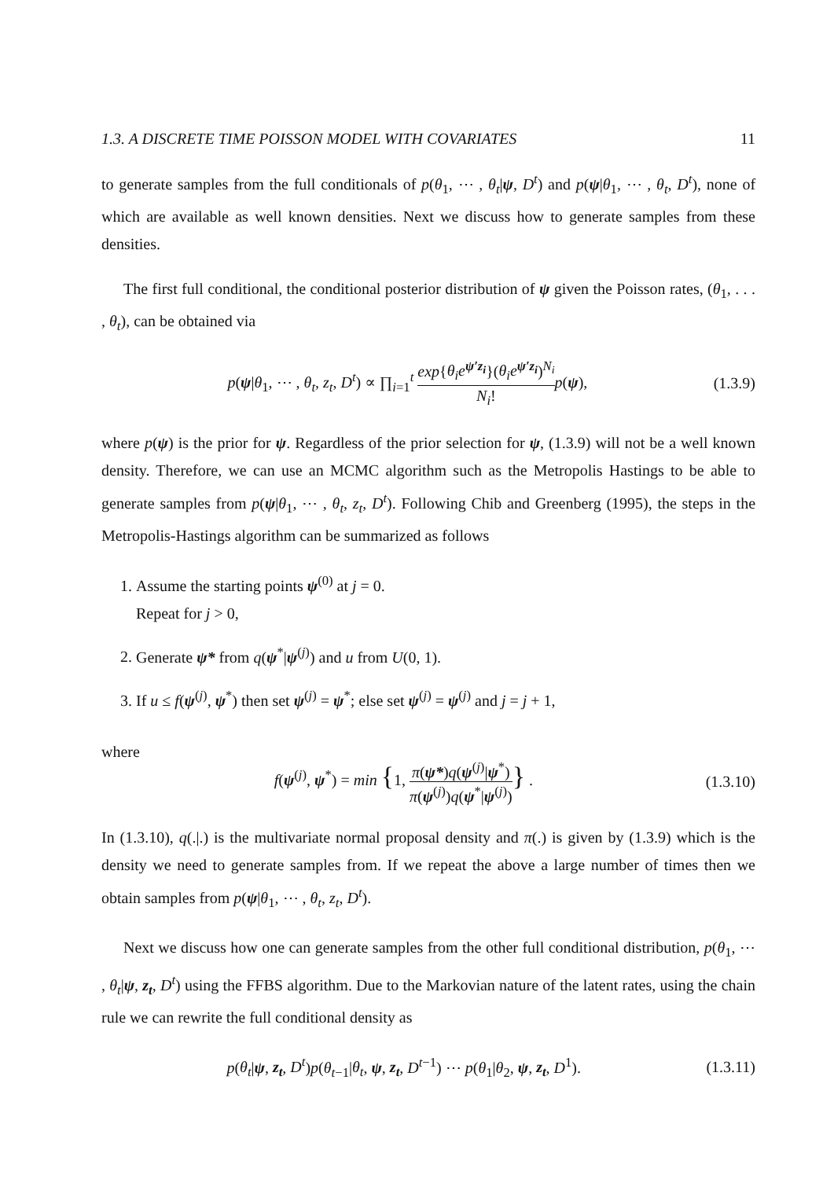1.3. A DISCRETE TIME POISSON MODEL WITH COVARIATES 11
to generate samples from the full conditionals of p(θ<sub>1</sub>, ⋯ , θ<sub>t</sub>|ψ, D<sup>t</sup>) and p(ψ|θ<sub>1</sub>, ⋯ , θ<sub>t</sub>, D<sup>t</sup>), none of which are available as well known densities. Next we discuss how to generate samples from these densities.
The first full conditional, the conditional posterior distribution of ψ given the Poisson rates, (θ<sub>1</sub>, . . . , θ<sub>t</sub>), can be obtained via
p(ψ|θ<sub>1</sub>, ⋯ , θ<sub>t</sub>, z<sub>t</sub>, D<sup>t</sup>) ∝ ∏<sub>i=1</sub><sup>t</sup> exp{θ<sub>i</sub>e<sup>ψ′z<sub>i</sub></sup>}(θ<sub>i</sub>e<sup>ψ′z<sub>i</sub></sup>)<sup>N<sub>i</sub></sup> N<sub>i</sub>!p(ψ),
(1.3.9)
where p(ψ) is the prior for ψ. Regardless of the prior selection for ψ, (1.3.9) will not be a well known density. Therefore, we can use an MCMC algorithm such as the Metropolis Hastings to be able to generate samples from p(ψ|θ<sub>1</sub>, ⋯ , θ<sub>t</sub>, z<sub>t</sub>, D<sup>t</sup>). Following Chib and Greenberg (1995), the steps in the Metropolis-Hastings algorithm can be summarized as follows
1. Assume the starting points ψ<sup>(0)</sup> at j = 0.
Repeat for j > 0,
2. Generate ψ* from q(ψ<sup>*</sup>|ψ<sup>(j)</sup>) and u from U(0, 1).
3. If u ≤ f(ψ<sup>(j)</sup>, ψ<sup>*</sup>) then set ψ<sup>(j)</sup> = ψ<sup>*</sup>; else set ψ<sup>(j)</sup> = ψ<sup>(j)</sup> and j = j + 1,
where
f(ψ<sup>(j)</sup>, ψ<sup>*</sup>) = min {1, π(ψ*)q(ψ<sup>(j)</sup>|ψ<sup>*</sup>) π(ψ<sup>(j)</sup>)q(ψ<sup>*</sup>|ψ<sup>(j)</sup>)} .
(1.3.10)
In (1.3.10), q(.|.) is the multivariate normal proposal density and π(.) is given by (1.3.9) which is the density we need to generate samples from. If we repeat the above a large number of times then we obtain samples from p(ψ|θ<sub>1</sub>, ⋯ , θ<sub>t</sub>, z<sub>t</sub>, D<sup>t</sup>).
Next we discuss how one can generate samples from the other full conditional distribution, p(θ<sub>1</sub>, ⋯ , θ<sub>t</sub>|ψ, z<sub>t</sub>, D<sup>t</sup>) using the FFBS algorithm. Due to the Markovian nature of the latent rates, using the chain rule we can rewrite the full conditional density as
p(θ<sub>t</sub>|ψ, z<sub>t</sub>, D<sup>t</sup>)p(θ<sub>t−1</sub>|θ<sub>t</sub>, ψ, z<sub>t</sub>, D<sup>t−1</sup>) ⋯ p(θ<sub>1</sub>|θ<sub>2</sub>, ψ, z<sub>t</sub>, D<sup>1</sup>).
(1.3.11)